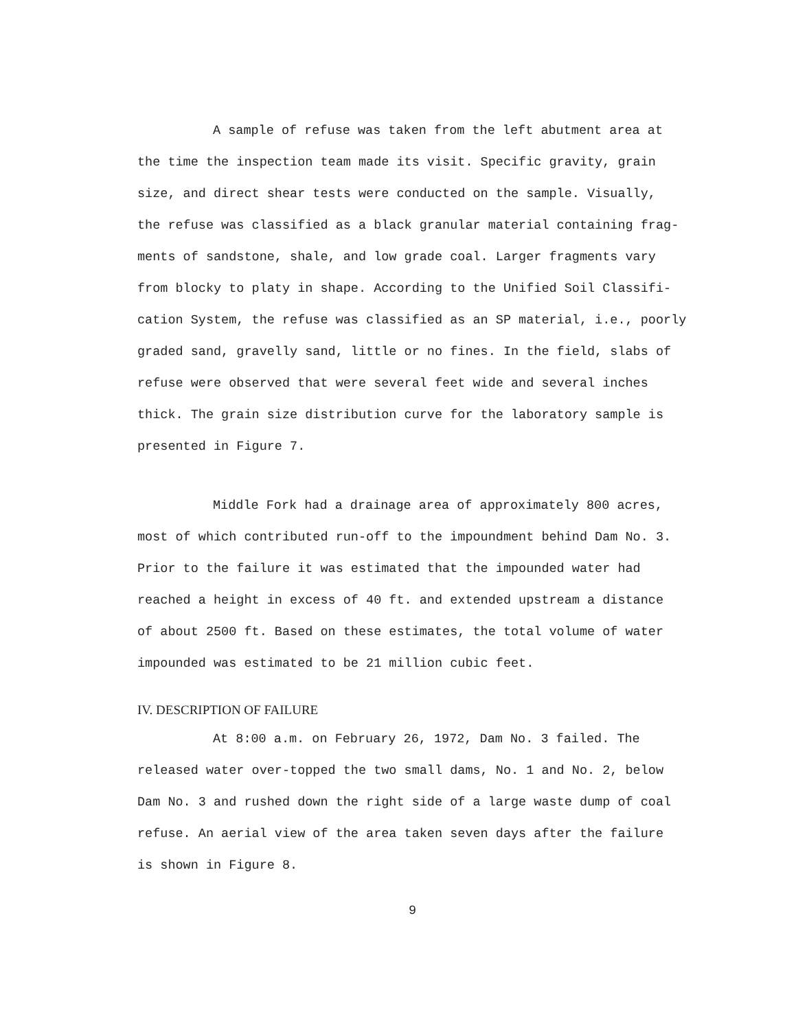A sample of refuse was taken from the left abutment area at
the time the inspection team made its visit. Specific gravity, grain
size, and direct shear tests were conducted on the sample. Visually,
the refuse was classified as a black granular material containing frag-
ments of sandstone, shale, and low grade coal. Larger fragments vary
from blocky to platy in shape. According to the Unified Soil Classifi-
cation System, the refuse was classified as an SP material, i.e., poorly
graded sand, gravelly sand, little or no fines. In the field, slabs of
refuse were observed that were several feet wide and several inches
thick. The grain size distribution curve for the laboratory sample is
presented in Figure 7.
Middle Fork had a drainage area of approximately 800 acres,
most of which contributed run-off to the impoundment behind Dam No. 3.
Prior to the failure it was estimated that the impounded water had
reached a height in excess of 40 ft. and extended upstream a distance
of about 2500 ft. Based on these estimates, the total volume of water
impounded was estimated to be 21 million cubic feet.
IV. DESCRIPTION OF FAILURE
At 8:00 a.m. on February 26, 1972, Dam No. 3 failed. The
released water over-topped the two small dams, No. 1 and No. 2, below
Dam No. 3 and rushed down the right side of a large waste dump of coal
refuse. An aerial view of the area taken seven days after the failure
is shown in Figure 8.
9